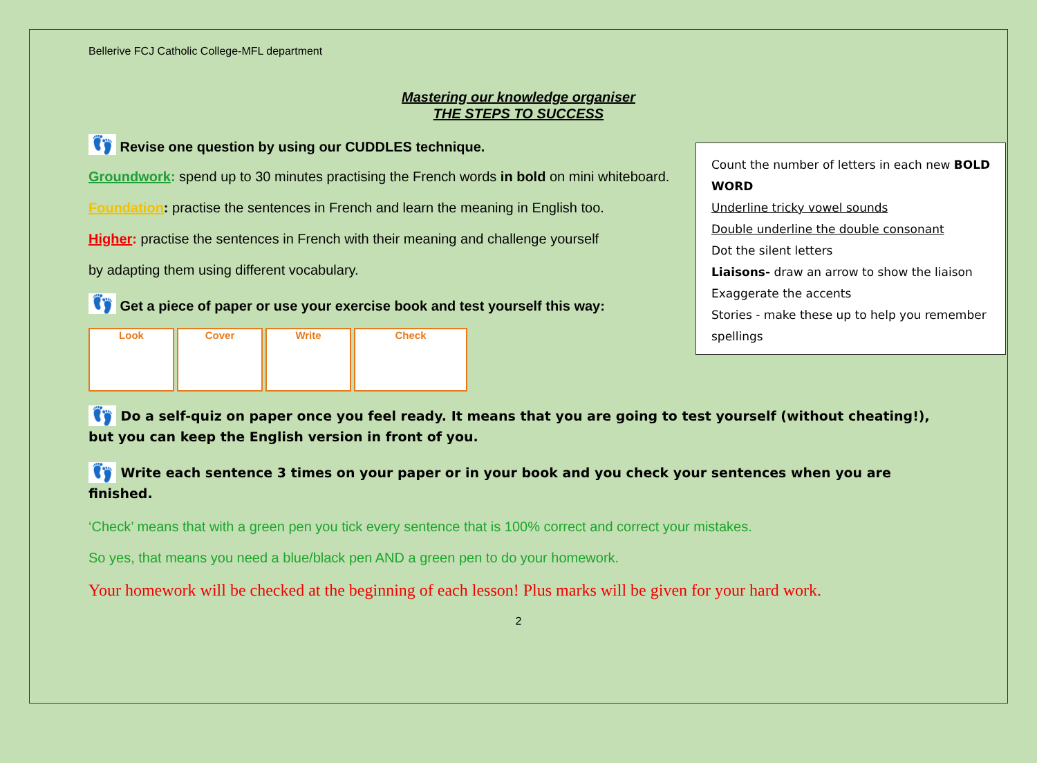Bellerive FCJ Catholic College-MFL department
Mastering our knowledge organiser
THE STEPS TO SUCCESS
Count the number of letters in each new BOLD WORD
Underline tricky vowel sounds
Double underline the double consonant
Dot the silent letters
Liaisons- draw an arrow to show the liaison
Exaggerate the accents
Stories - make these up to help you remember spellings
👣 Revise one question by using our CUDDLES technique.
Groundwork: spend up to 30 minutes practising the French words in bold on mini whiteboard.
Foundation: practise the sentences in French and learn the meaning in English too.
Higher: practise the sentences in French with their meaning and challenge yourself
by adapting them using different vocabulary.
👣 Get a piece of paper or use your exercise book and test yourself this way:
Look Cover Write Check
👣 Do a self-quiz on paper once you feel ready. It means that you are going to test yourself (without cheating!), but you can keep the English version in front of you.
👣 Write each sentence 3 times on your paper or in your book and you check your sentences when you are finished.
‘Check’ means that with a green pen you tick every sentence that is 100% correct and correct your mistakes.
So yes, that means you need a blue/black pen AND a green pen to do your homework.
Your homework will be checked at the beginning of each lesson! Plus marks will be given for your hard work.
2